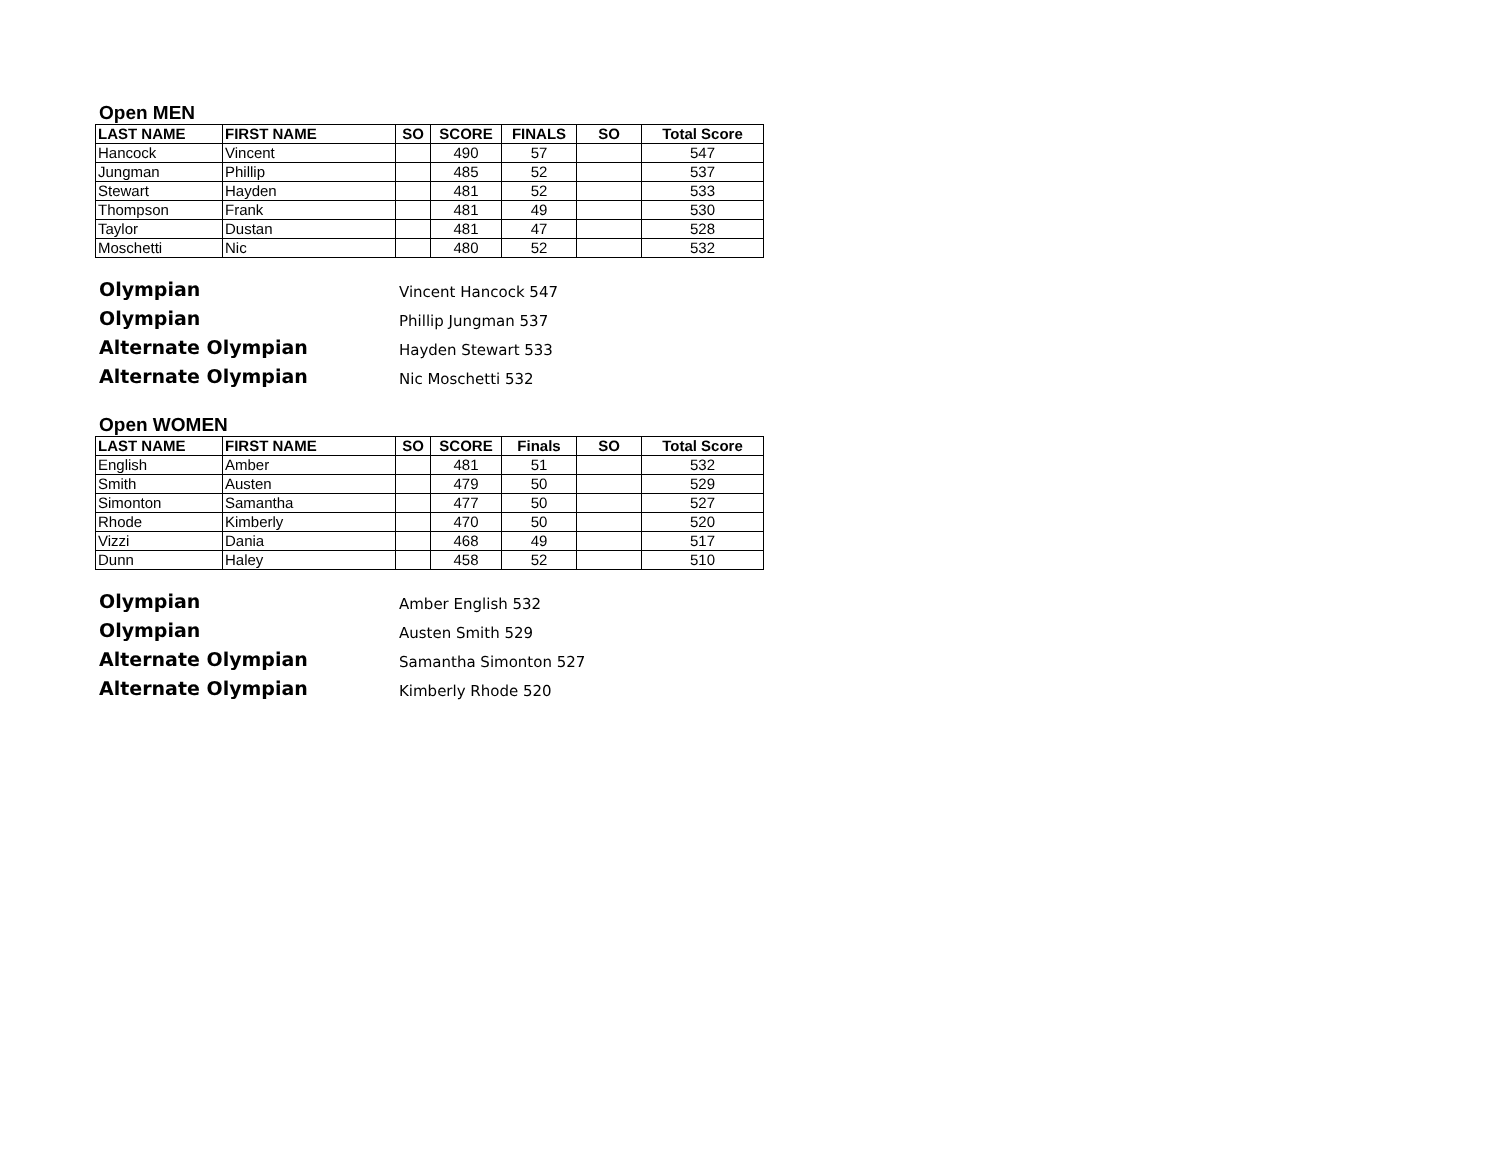Open MEN
| LAST NAME | FIRST NAME | SO | SCORE | FINALS | SO | Total Score |
| --- | --- | --- | --- | --- | --- | --- |
| Hancock | Vincent | | 490 | 57 | | 547 |
| Jungman | Phillip | | 485 | 52 | | 537 |
| Stewart | Hayden | | 481 | 52 | | 533 |
| Thompson | Frank | | 481 | 49 | | 530 |
| Taylor | Dustan | | 481 | 47 | | 528 |
| Moschetti | Nic | | 480 | 52 | | 532 |
Olympian
Vincent Hancock 547
Olympian
Phillip Jungman 537
Alternate Olympian
Hayden Stewart 533
Alternate Olympian
Nic Moschetti 532
Open WOMEN
| LAST NAME | FIRST NAME | SO | SCORE | Finals | SO | Total Score |
| --- | --- | --- | --- | --- | --- | --- |
| English | Amber | | 481 | 51 | | 532 |
| Smith | Austen | | 479 | 50 | | 529 |
| Simonton | Samantha | | 477 | 50 | | 527 |
| Rhode | Kimberly | | 470 | 50 | | 520 |
| Vizzi | Dania | | 468 | 49 | | 517 |
| Dunn | Haley | | 458 | 52 | | 510 |
Olympian
Amber English 532
Olympian
Austen Smith 529
Alternate Olympian
Samantha Simonton 527
Alternate Olympian
Kimberly Rhode 520